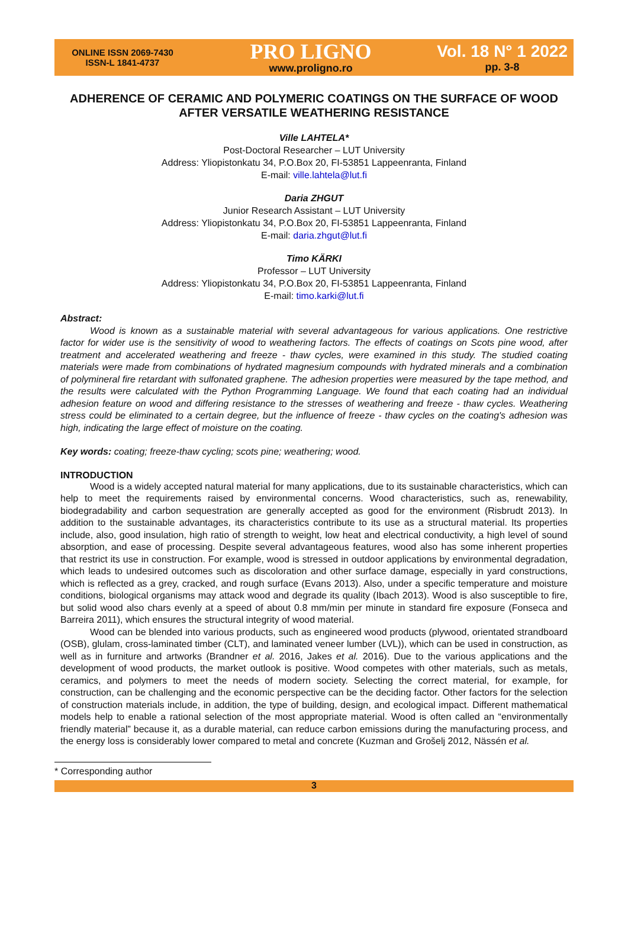ONLINE ISSN 2069-7430
ISSN-L 1841-4737
PRO LIGNO
www.proligno.ro
Vol. 18 N° 1 2022
pp. 3-8
ADHERENCE OF CERAMIC AND POLYMERIC COATINGS ON THE SURFACE OF WOOD AFTER VERSATILE WEATHERING RESISTANCE
Ville LAHTELA*
Post-Doctoral Researcher – LUT University
Address: Yliopistonkatu 34, P.O.Box 20, FI-53851 Lappeenranta, Finland
E-mail: ville.lahtela@lut.fi
Daria ZHGUT
Junior Research Assistant – LUT University
Address: Yliopistonkatu 34, P.O.Box 20, FI-53851 Lappeenranta, Finland
E-mail: daria.zhgut@lut.fi
Timo KÄRKI
Professor – LUT University
Address: Yliopistonkatu 34, P.O.Box 20, FI-53851 Lappeenranta, Finland
E-mail: timo.karki@lut.fi
Abstract:
Wood is known as a sustainable material with several advantageous for various applications. One restrictive factor for wider use is the sensitivity of wood to weathering factors. The effects of coatings on Scots pine wood, after treatment and accelerated weathering and freeze - thaw cycles, were examined in this study. The studied coating materials were made from combinations of hydrated magnesium compounds with hydrated minerals and a combination of polymineral fire retardant with sulfonated graphene. The adhesion properties were measured by the tape method, and the results were calculated with the Python Programming Language. We found that each coating had an individual adhesion feature on wood and differing resistance to the stresses of weathering and freeze - thaw cycles. Weathering stress could be eliminated to a certain degree, but the influence of freeze - thaw cycles on the coating's adhesion was high, indicating the large effect of moisture on the coating.
Key words: coating; freeze-thaw cycling; scots pine; weathering; wood.
INTRODUCTION
Wood is a widely accepted natural material for many applications, due to its sustainable characteristics, which can help to meet the requirements raised by environmental concerns. Wood characteristics, such as, renewability, biodegradability and carbon sequestration are generally accepted as good for the environment (Risbrudt 2013). In addition to the sustainable advantages, its characteristics contribute to its use as a structural material. Its properties include, also, good insulation, high ratio of strength to weight, low heat and electrical conductivity, a high level of sound absorption, and ease of processing. Despite several advantageous features, wood also has some inherent properties that restrict its use in construction. For example, wood is stressed in outdoor applications by environmental degradation, which leads to undesired outcomes such as discoloration and other surface damage, especially in yard constructions, which is reflected as a grey, cracked, and rough surface (Evans 2013). Also, under a specific temperature and moisture conditions, biological organisms may attack wood and degrade its quality (Ibach 2013). Wood is also susceptible to fire, but solid wood also chars evenly at a speed of about 0.8 mm/min per minute in standard fire exposure (Fonseca and Barreira 2011), which ensures the structural integrity of wood material.
Wood can be blended into various products, such as engineered wood products (plywood, orientated strandboard (OSB), glulam, cross-laminated timber (CLT), and laminated veneer lumber (LVL)), which can be used in construction, as well as in furniture and artworks (Brandner et al. 2016, Jakes et al. 2016). Due to the various applications and the development of wood products, the market outlook is positive. Wood competes with other materials, such as metals, ceramics, and polymers to meet the needs of modern society. Selecting the correct material, for example, for construction, can be challenging and the economic perspective can be the deciding factor. Other factors for the selection of construction materials include, in addition, the type of building, design, and ecological impact. Different mathematical models help to enable a rational selection of the most appropriate material. Wood is often called an “environmentally friendly material” because it, as a durable material, can reduce carbon emissions during the manufacturing process, and the energy loss is considerably lower compared to metal and concrete (Kuzman and Grošelj 2012, Nässén et al.
* Corresponding author
3